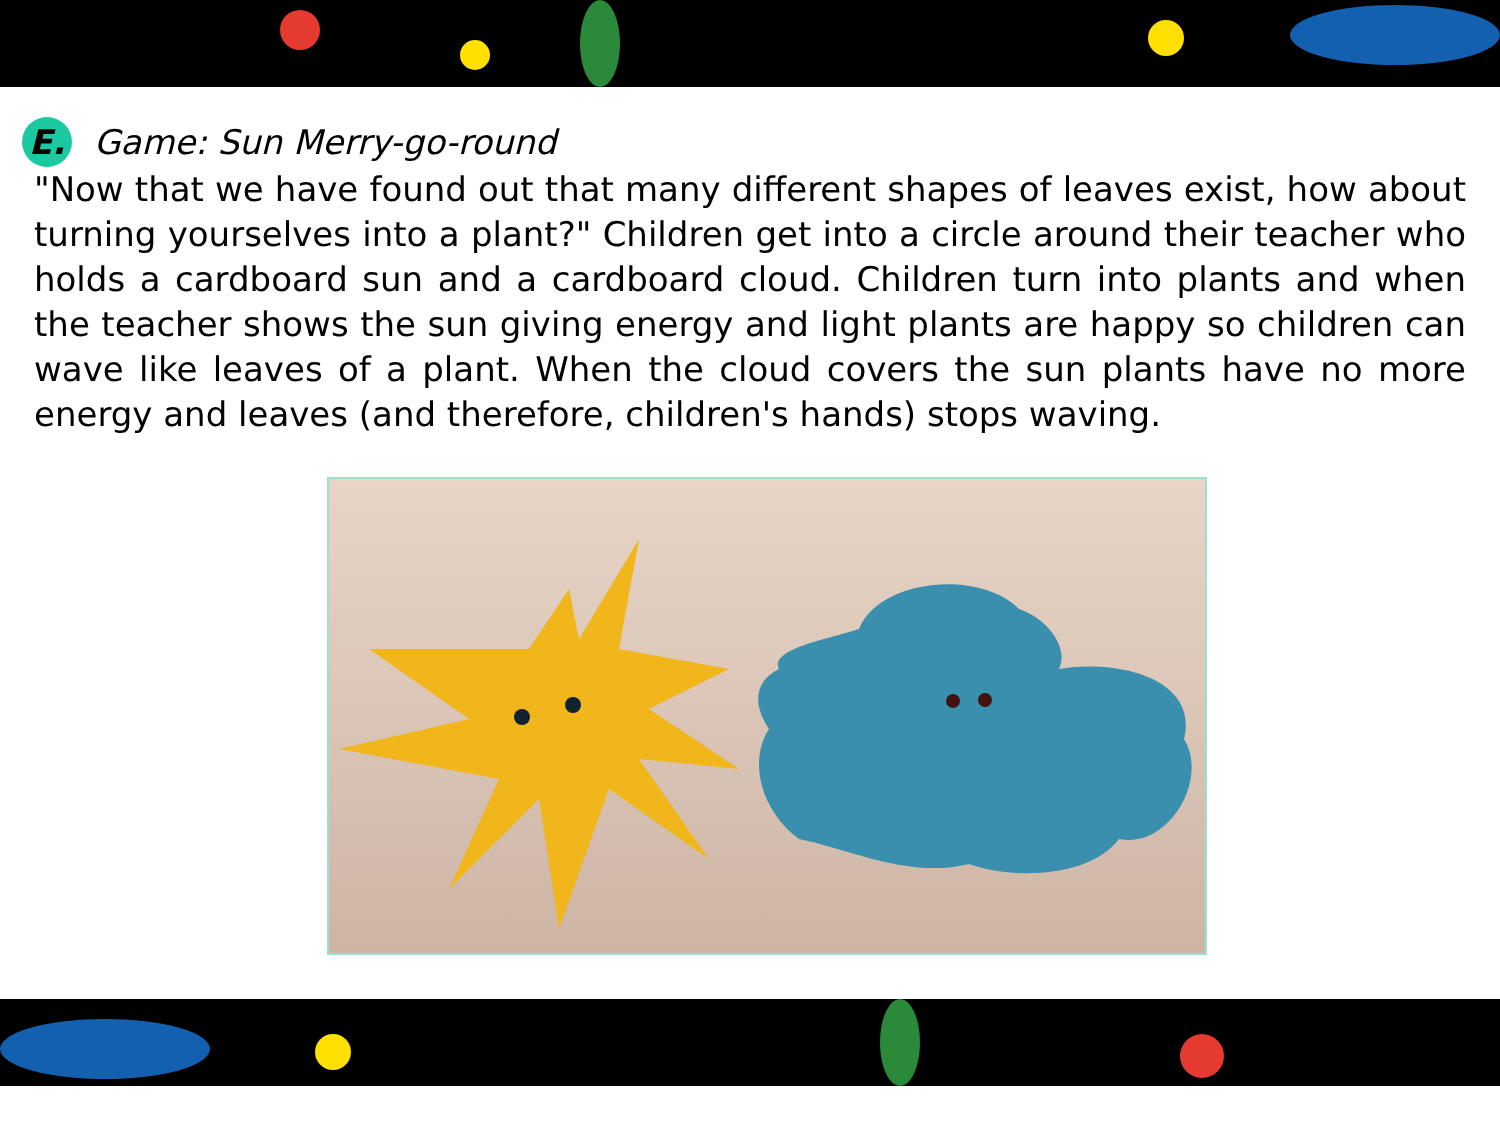E. Game: Sun Merry-go-round
"Now that we have found out that many different shapes of leaves exist, how about turning yourselves into a plant?" Children get into a circle around their teacher who holds a cardboard sun and a cardboard cloud. Children turn into plants and when the teacher shows the sun giving energy and light plants are happy so children can wave like leaves of a plant. When the cloud covers the sun plants have no more energy and leaves (and therefore, children's hands) stops waving.